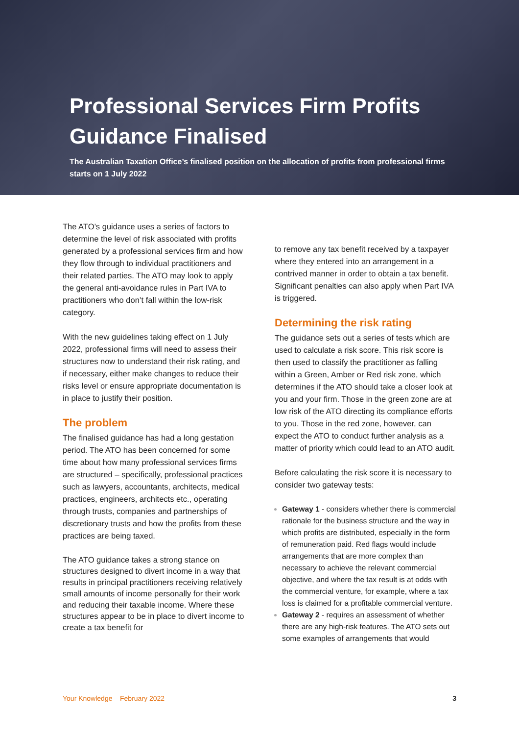Professional Services Firm Profits Guidance Finalised
The Australian Taxation Office’s finalised position on the allocation of profits from professional firms starts on 1 July 2022
The ATO’s guidance uses a series of factors to determine the level of risk associated with profits generated by a professional services firm and how they flow through to individual practitioners and their related parties. The ATO may look to apply the general anti-avoidance rules in Part IVA to practitioners who don’t fall within the low-risk category.
With the new guidelines taking effect on 1 July 2022, professional firms will need to assess their structures now to understand their risk rating, and if necessary, either make changes to reduce their risks level or ensure appropriate documentation is in place to justify their position.
The problem
The finalised guidance has had a long gestation period. The ATO has been concerned for some time about how many professional services firms are structured – specifically, professional practices such as lawyers, accountants, architects, medical practices, engineers, architects etc., operating through trusts, companies and partnerships of discretionary trusts and how the profits from these practices are being taxed.
The ATO guidance takes a strong stance on structures designed to divert income in a way that results in principal practitioners receiving relatively small amounts of income personally for their work and reducing their taxable income. Where these structures appear to be in place to divert income to create a tax benefit for
to remove any tax benefit received by a taxpayer where they entered into an arrangement in a contrived manner in order to obtain a tax benefit. Significant penalties can also apply when Part IVA is triggered.
Determining the risk rating
The guidance sets out a series of tests which are used to calculate a risk score. This risk score is then used to classify the practitioner as falling within a Green, Amber or Red risk zone, which determines if the ATO should take a closer look at you and your firm. Those in the green zone are at low risk of the ATO directing its compliance efforts to you. Those in the red zone, however, can expect the ATO to conduct further analysis as a matter of priority which could lead to an ATO audit.
Before calculating the risk score it is necessary to consider two gateway tests:
Gateway 1 - considers whether there is commercial rationale for the business structure and the way in which profits are distributed, especially in the form of remuneration paid. Red flags would include arrangements that are more complex than necessary to achieve the relevant commercial objective, and where the tax result is at odds with the commercial venture, for example, where a tax loss is claimed for a profitable commercial venture.
Gateway 2 - requires an assessment of whether there are any high-risk features. The ATO sets out some examples of arrangements that would
Your Knowledge – February 2022 3